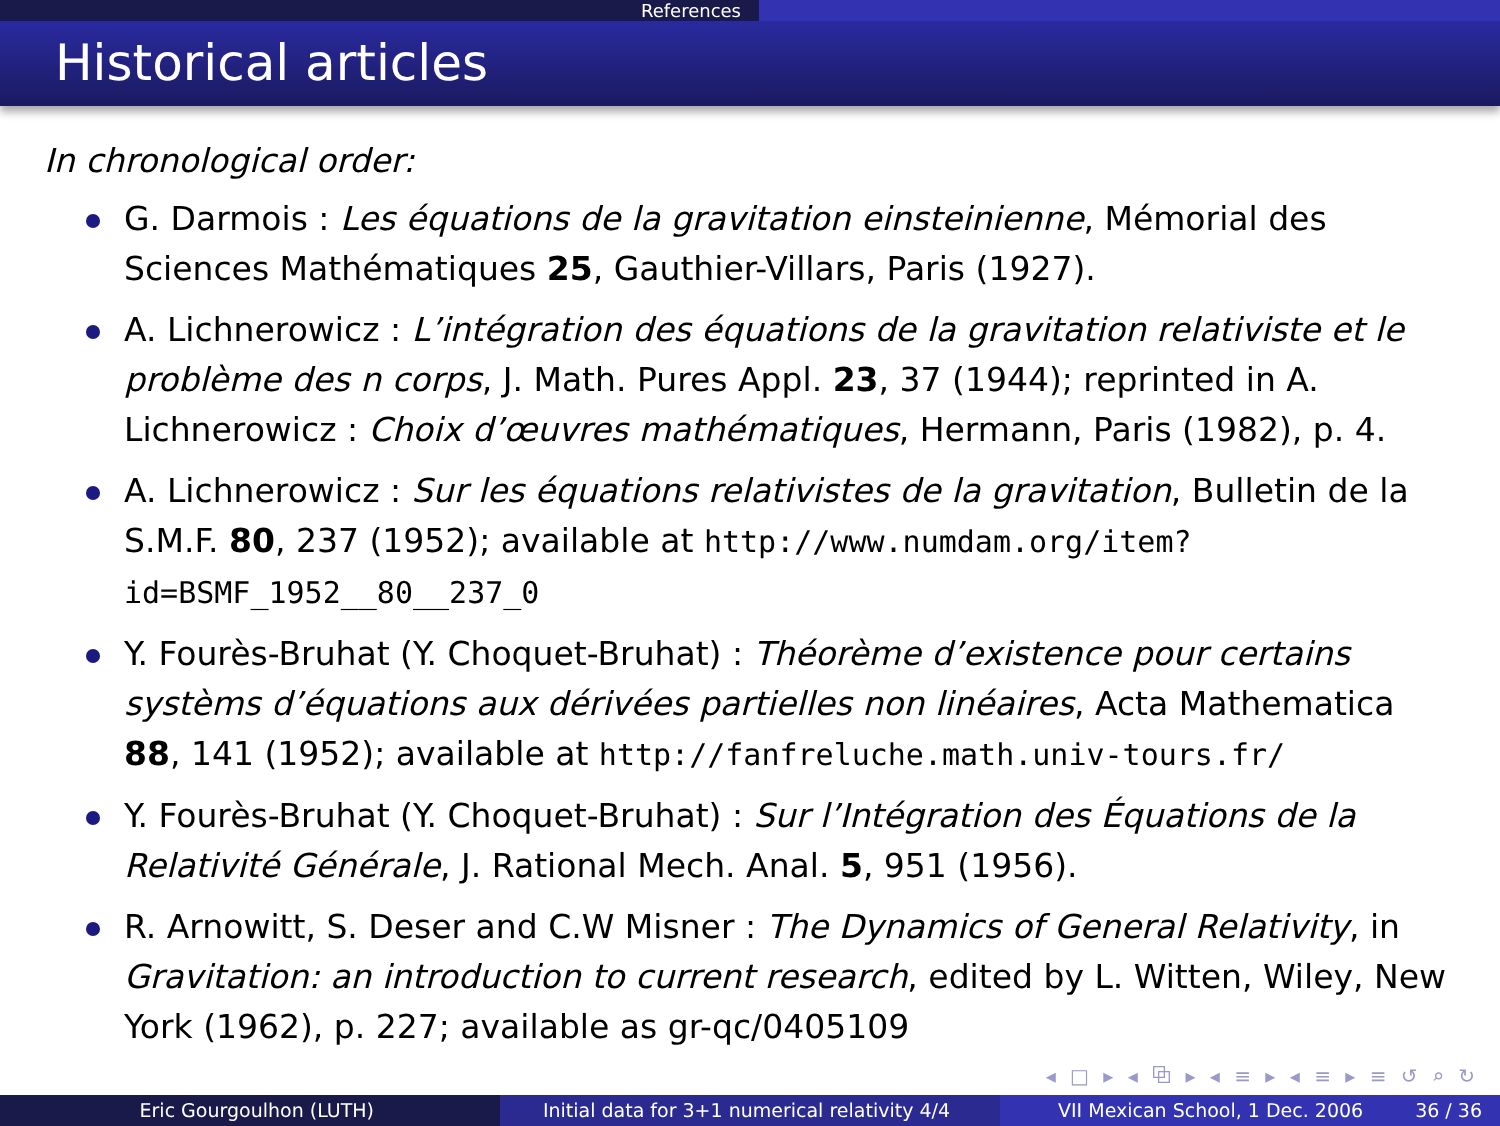References
Historical articles
In chronological order:
G. Darmois : Les équations de la gravitation einsteinienne, Mémorial des Sciences Mathématiques 25, Gauthier-Villars, Paris (1927).
A. Lichnerowicz : L’intégration des équations de la gravitation relativiste et le problème des n corps, J. Math. Pures Appl. 23, 37 (1944); reprinted in A. Lichnerowicz : Choix d’œuvres mathématiques, Hermann, Paris (1982), p. 4.
A. Lichnerowicz : Sur les équations relativistes de la gravitation, Bulletin de la S.M.F. 80, 237 (1952); available at http://www.numdam.org/item?id=BSMF_1952__80__237_0
Y. Fourès-Bruhat (Y. Choquet-Bruhat) : Théorème d’existence pour certains systèms d’équations aux dérivées partielles non linéaires, Acta Mathematica 88, 141 (1952); available at http://fanfreluche.math.univ-tours.fr/
Y. Fourès-Bruhat (Y. Choquet-Bruhat) : Sur l’Intégration des Équations de la Relativité Générale, J. Rational Mech. Anal. 5, 951 (1956).
R. Arnowitt, S. Deser and C.W Misner : The Dynamics of General Relativity, in Gravitation: an introduction to current research, edited by L. Witten, Wiley, New York (1962), p. 227; available as gr-qc/0405109
◂ □ ▸ ◂ ⧉ ▸ ◂ ≡ ▸ ◂ ≡ ▸ ≡ ↺ ⌕ ↻
Eric Gourgoulhon (LUTH) Initial data for 3+1 numerical relativity 4/4
VII Mexican School, 1 Dec. 2006 36 / 36